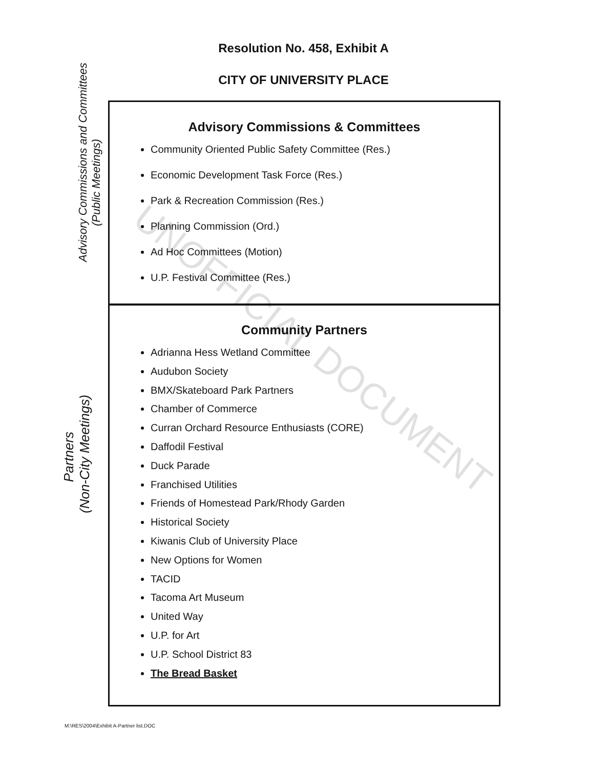Resolution No. 458, Exhibit A
CITY OF UNIVERSITY PLACE
Advisory Commissions and Committees
(Public Meetings)
Partners
(Non-City Meetings)
Advisory Commissions & Committees
Community Oriented Public Safety Committee (Res.)
Economic Development Task Force (Res.)
Park & Recreation Commission (Res.)
Planning Commission (Ord.)
Ad Hoc Committees (Motion)
U.P. Festival Committee (Res.)
Community Partners
Adrianna Hess Wetland Committee
Audubon Society
BMX/Skateboard Park Partners
Chamber of Commerce
Curran Orchard Resource Enthusiasts (CORE)
Daffodil Festival
Duck Parade
Franchised Utilities
Friends of Homestead Park/Rhody Garden
Historical Society
Kiwanis Club of University Place
New Options for Women
TACID
Tacoma Art Museum
United Way
U.P. for Art
U.P. School District 83
The Bread Basket
UNOFFICIAL DOCUMENT
M:\RES\2004\Exhibit A-Partner list.DOC